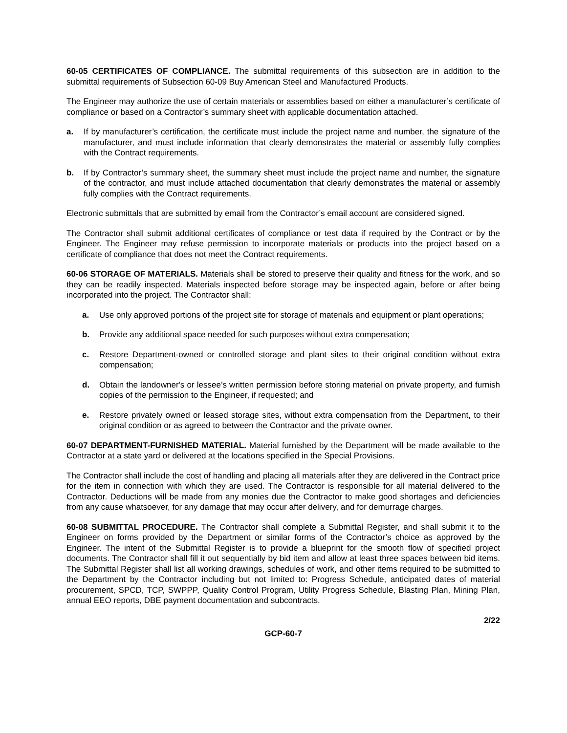60-05 CERTIFICATES OF COMPLIANCE. The submittal requirements of this subsection are in addition to the submittal requirements of Subsection 60-09 Buy American Steel and Manufactured Products.
The Engineer may authorize the use of certain materials or assemblies based on either a manufacturer’s certificate of compliance or based on a Contractor’s summary sheet with applicable documentation attached.
a. If by manufacturer’s certification, the certificate must include the project name and number, the signature of the manufacturer, and must include information that clearly demonstrates the material or assembly fully complies with the Contract requirements.
b. If by Contractor’s summary sheet, the summary sheet must include the project name and number, the signature of the contractor, and must include attached documentation that clearly demonstrates the material or assembly fully complies with the Contract requirements.
Electronic submittals that are submitted by email from the Contractor’s email account are considered signed.
The Contractor shall submit additional certificates of compliance or test data if required by the Contract or by the Engineer. The Engineer may refuse permission to incorporate materials or products into the project based on a certificate of compliance that does not meet the Contract requirements.
60-06 STORAGE OF MATERIALS. Materials shall be stored to preserve their quality and fitness for the work, and so they can be readily inspected. Materials inspected before storage may be inspected again, before or after being incorporated into the project. The Contractor shall:
a. Use only approved portions of the project site for storage of materials and equipment or plant operations;
b. Provide any additional space needed for such purposes without extra compensation;
c. Restore Department-owned or controlled storage and plant sites to their original condition without extra compensation;
d. Obtain the landowner's or lessee’s written permission before storing material on private property, and furnish copies of the permission to the Engineer, if requested; and
e. Restore privately owned or leased storage sites, without extra compensation from the Department, to their original condition or as agreed to between the Contractor and the private owner.
60-07 DEPARTMENT-FURNISHED MATERIAL. Material furnished by the Department will be made available to the Contractor at a state yard or delivered at the locations specified in the Special Provisions.
The Contractor shall include the cost of handling and placing all materials after they are delivered in the Contract price for the item in connection with which they are used. The Contractor is responsible for all material delivered to the Contractor. Deductions will be made from any monies due the Contractor to make good shortages and deficiencies from any cause whatsoever, for any damage that may occur after delivery, and for demurrage charges.
60-08 SUBMITTAL PROCEDURE. The Contractor shall complete a Submittal Register, and shall submit it to the Engineer on forms provided by the Department or similar forms of the Contractor’s choice as approved by the Engineer. The intent of the Submittal Register is to provide a blueprint for the smooth flow of specified project documents. The Contractor shall fill it out sequentially by bid item and allow at least three spaces between bid items. The Submittal Register shall list all working drawings, schedules of work, and other items required to be submitted to the Department by the Contractor including but not limited to: Progress Schedule, anticipated dates of material procurement, SPCD, TCP, SWPPP, Quality Control Program, Utility Progress Schedule, Blasting Plan, Mining Plan, annual EEO reports, DBE payment documentation and subcontracts.
2/22
GCP-60-7